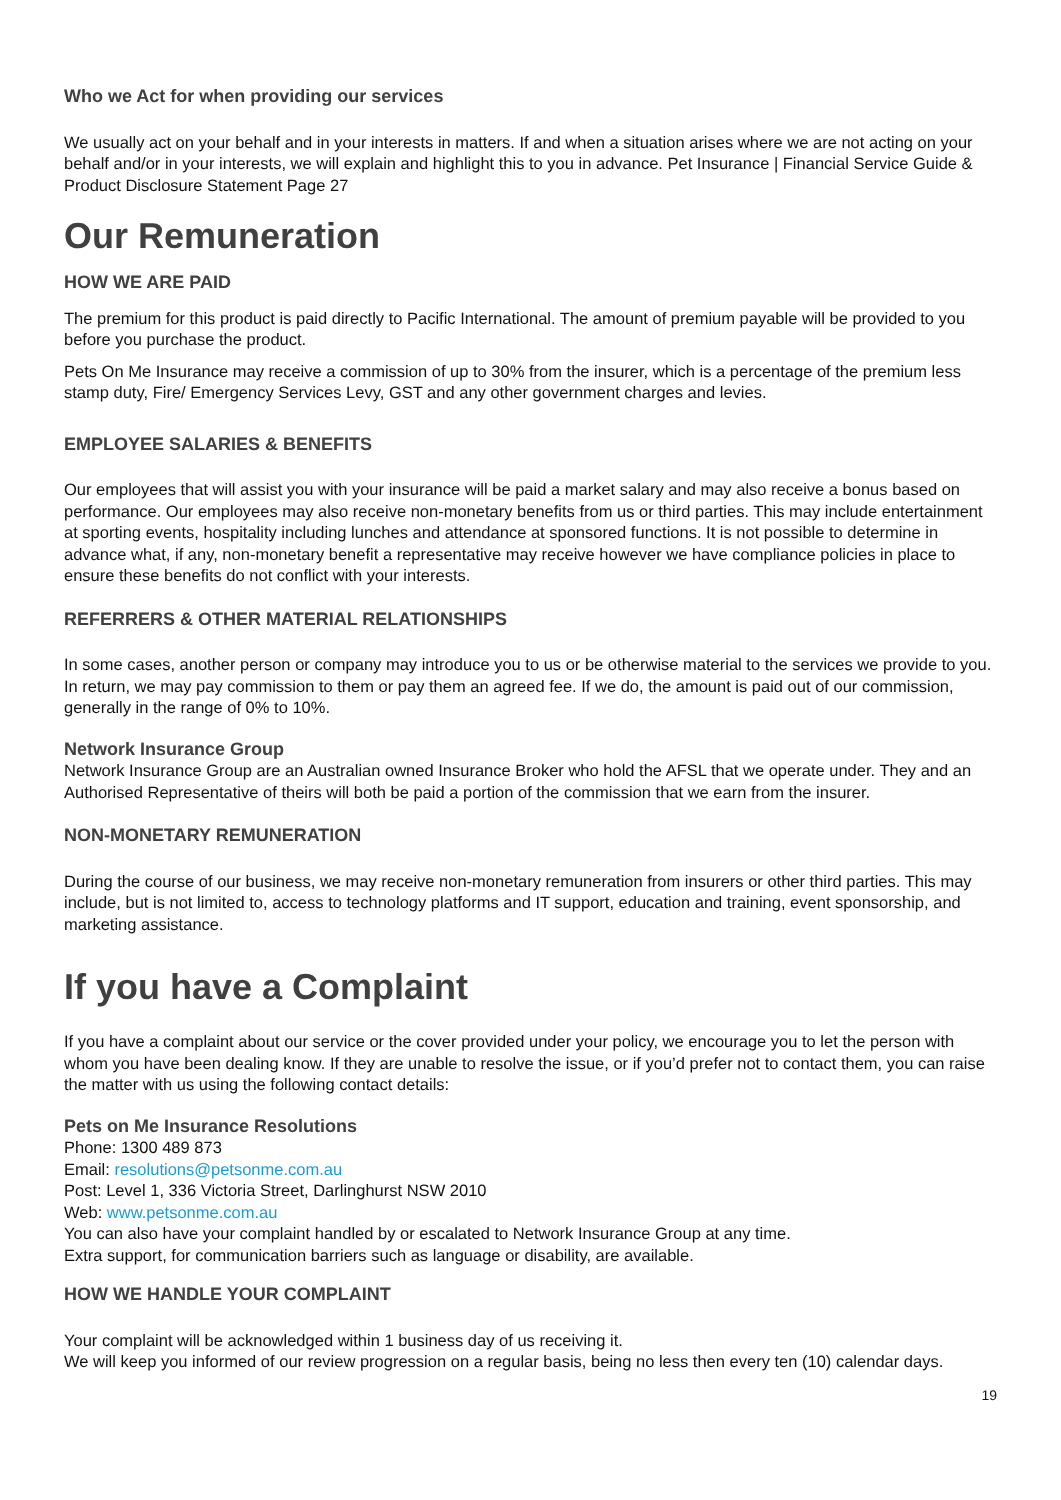Who we Act for when providing our services
We usually act on your behalf and in your interests in matters. If and when a situation arises where we are not acting on your behalf and/or in your interests, we will explain and highlight this to you in advance. Pet Insurance | Financial Service Guide & Product Disclosure Statement Page 27
Our Remuneration
HOW WE ARE PAID
The premium for this product is paid directly to Pacific International. The amount of premium payable will be provided to you before you purchase the product.
Pets On Me Insurance may receive a commission of up to 30% from the insurer, which is a percentage of the premium less stamp duty, Fire/ Emergency Services Levy, GST and any other government charges and levies.
EMPLOYEE SALARIES & BENEFITS
Our employees that will assist you with your insurance will be paid a market salary and may also receive a bonus based on performance. Our employees may also receive non-monetary benefits from us or third parties. This may include entertainment at sporting events, hospitality including lunches and attendance at sponsored functions. It is not possible to determine in advance what, if any, non-monetary benefit a representative may receive however we have compliance policies in place to ensure these benefits do not conflict with your interests.
REFERRERS & OTHER MATERIAL RELATIONSHIPS
In some cases, another person or company may introduce you to us or be otherwise material to the services we provide to you. In return, we may pay commission to them or pay them an agreed fee. If we do, the amount is paid out of our commission, generally in the range of 0% to 10%.
Network Insurance Group
Network Insurance Group are an Australian owned Insurance Broker who hold the AFSL that we operate under. They and an Authorised Representative of theirs will both be paid a portion of the commission that we earn from the insurer.
NON-MONETARY REMUNERATION
During the course of our business, we may receive non-monetary remuneration from insurers or other third parties. This may include, but is not limited to, access to technology platforms and IT support, education and training, event sponsorship, and marketing assistance.
If you have a Complaint
If you have a complaint about our service or the cover provided under your policy, we encourage you to let the person with whom you have been dealing know. If they are unable to resolve the issue, or if you’d prefer not to contact them, you can raise the matter with us using the following contact details:
Pets on Me Insurance Resolutions
Phone: 1300 489 873
Email: resolutions@petsonme.com.au
Post: Level 1, 336 Victoria Street, Darlinghurst NSW 2010
Web: www.petsonme.com.au
You can also have your complaint handled by or escalated to Network Insurance Group at any time.
Extra support, for communication barriers such as language or disability, are available.
HOW WE HANDLE YOUR COMPLAINT
Your complaint will be acknowledged within 1 business day of us receiving it.
We will keep you informed of our review progression on a regular basis, being no less then every ten (10) calendar days.
19